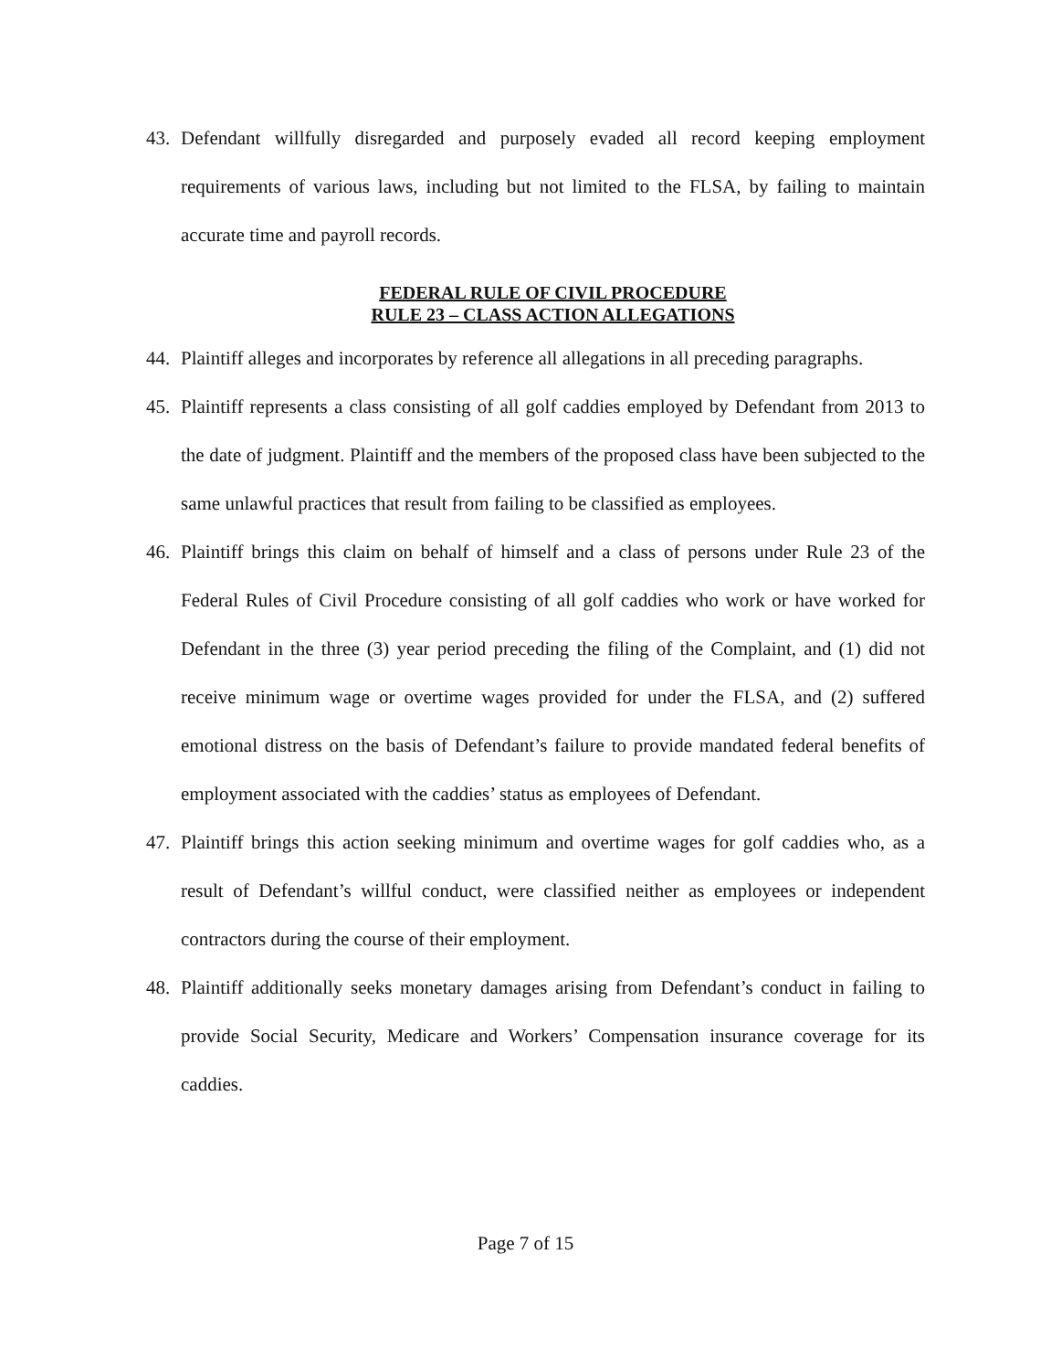43. Defendant willfully disregarded and purposely evaded all record keeping employment requirements of various laws, including but not limited to the FLSA, by failing to maintain accurate time and payroll records.
FEDERAL RULE OF CIVIL PROCEDURE
RULE 23 – CLASS ACTION ALLEGATIONS
44. Plaintiff alleges and incorporates by reference all allegations in all preceding paragraphs.
45. Plaintiff represents a class consisting of all golf caddies employed by Defendant from 2013 to the date of judgment. Plaintiff and the members of the proposed class have been subjected to the same unlawful practices that result from failing to be classified as employees.
46. Plaintiff brings this claim on behalf of himself and a class of persons under Rule 23 of the Federal Rules of Civil Procedure consisting of all golf caddies who work or have worked for Defendant in the three (3) year period preceding the filing of the Complaint, and (1) did not receive minimum wage or overtime wages provided for under the FLSA, and (2) suffered emotional distress on the basis of Defendant’s failure to provide mandated federal benefits of employment associated with the caddies’ status as employees of Defendant.
47. Plaintiff brings this action seeking minimum and overtime wages for golf caddies who, as a result of Defendant’s willful conduct, were classified neither as employees or independent contractors during the course of their employment.
48. Plaintiff additionally seeks monetary damages arising from Defendant’s conduct in failing to provide Social Security, Medicare and Workers’ Compensation insurance coverage for its caddies.
Page 7 of 15